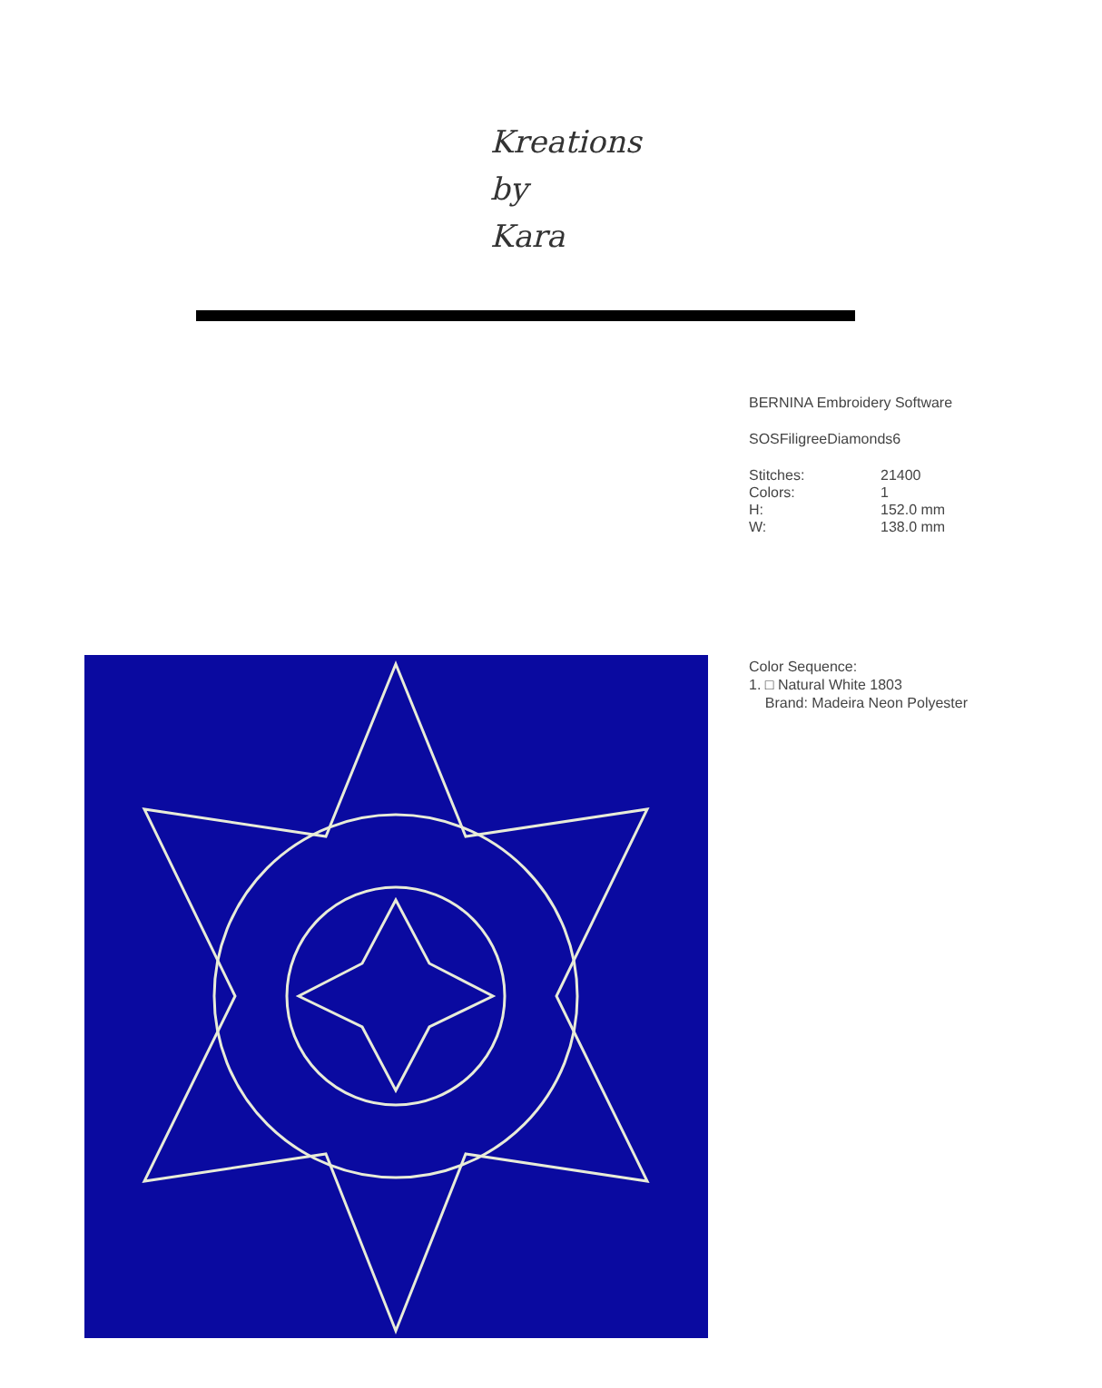Kreations
by
Kara
BERNINA Embroidery Software
SOSFiligreeDiamonds6
| Stitches: | 21400 |
| Colors: | 1 |
| H: | 152.0 mm |
| W: | 138.0 mm |
Color Sequence:
1. □ Natural White 1803
Brand: Madeira Neon Polyester